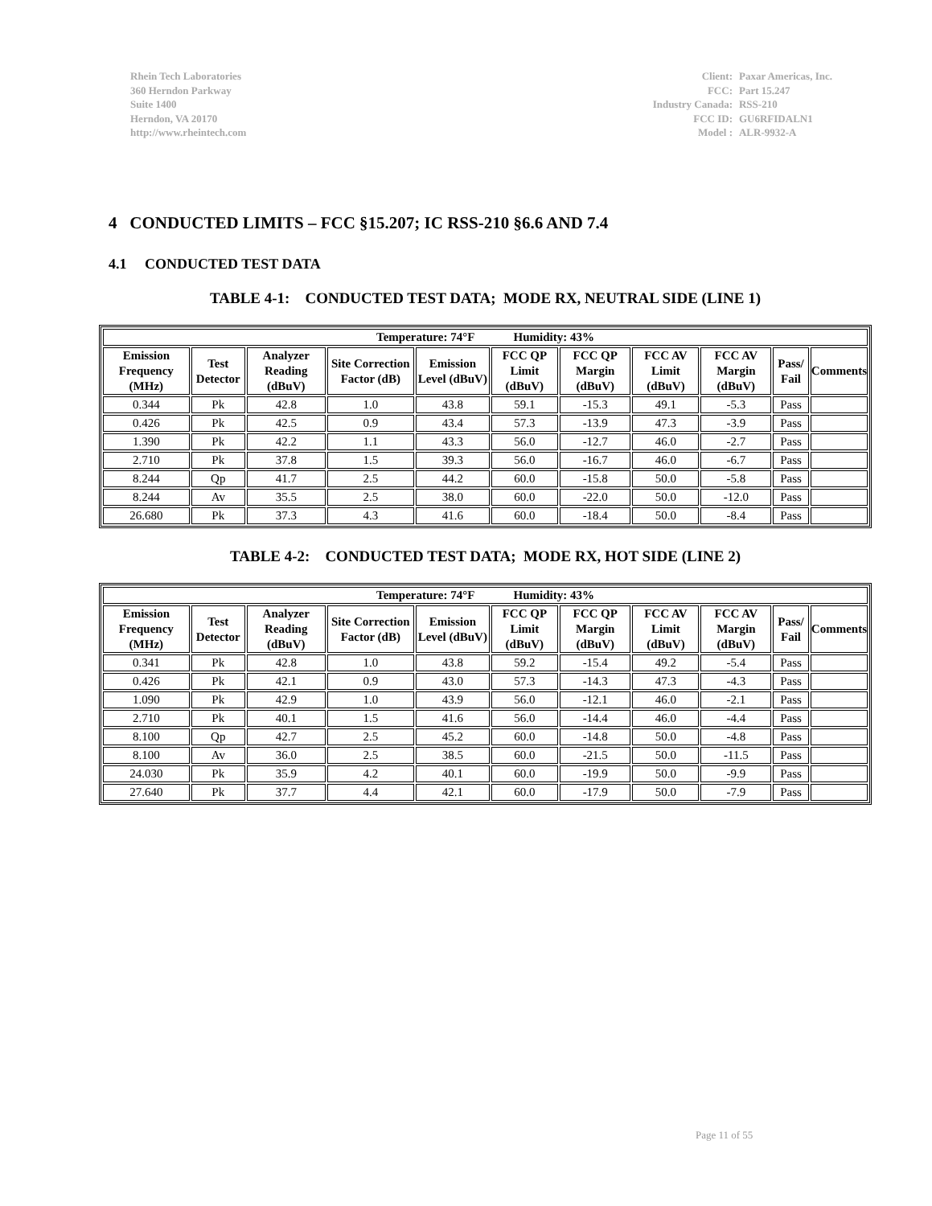Rhein Tech Laboratories
360 Herndon Parkway
Suite 1400
Herndon, VA 20170
http://www.rheintech.com
| Client: | Paxar Americas, Inc. |
| FCC: | Part 15.247 |
| Industry Canada: | RSS-210 |
| FCC ID: | GU6RFIDALN1 |
| Model : | ALR-9932-A |
4 CONDUCTED LIMITS – FCC §15.207; IC RSS-210 §6.6 AND 7.4
4.1 CONDUCTED TEST DATA
TABLE 4-1: CONDUCTED TEST DATA; MODE RX, NEUTRAL SIDE (LINE 1)
| Temperature: 74°F Humidity: 43% | | | | | | | | | | |
| --- | --- | --- | --- | --- | --- | --- | --- | --- | --- | --- |
| Emission Frequency (MHz) | Test Detector | Analyzer Reading (dBuV) | Site Correction Factor (dB) | Emission Level (dBuV) | FCC QP Limit (dBuV) | FCC QP Margin (dBuV) | FCC AV Limit (dBuV) | FCC AV Margin (dBuV) | Pass/ Fail | Comments |
| 0.344 | Pk | 42.8 | 1.0 | 43.8 | 59.1 | -15.3 | 49.1 | -5.3 | Pass | |
| 0.426 | Pk | 42.5 | 0.9 | 43.4 | 57.3 | -13.9 | 47.3 | -3.9 | Pass | |
| 1.390 | Pk | 42.2 | 1.1 | 43.3 | 56.0 | -12.7 | 46.0 | -2.7 | Pass | |
| 2.710 | Pk | 37.8 | 1.5 | 39.3 | 56.0 | -16.7 | 46.0 | -6.7 | Pass | |
| 8.244 | Qp | 41.7 | 2.5 | 44.2 | 60.0 | -15.8 | 50.0 | -5.8 | Pass | |
| 8.244 | Av | 35.5 | 2.5 | 38.0 | 60.0 | -22.0 | 50.0 | -12.0 | Pass | |
| 26.680 | Pk | 37.3 | 4.3 | 41.6 | 60.0 | -18.4 | 50.0 | -8.4 | Pass | |
TABLE 4-2: CONDUCTED TEST DATA; MODE RX, HOT SIDE (LINE 2)
| Temperature: 74°F Humidity: 43% | | | | | | | | | | |
| --- | --- | --- | --- | --- | --- | --- | --- | --- | --- | --- |
| Emission Frequency (MHz) | Test Detector | Analyzer Reading (dBuV) | Site Correction Factor (dB) | Emission Level (dBuV) | FCC QP Limit (dBuV) | FCC QP Margin (dBuV) | FCC AV Limit (dBuV) | FCC AV Margin (dBuV) | Pass/ Fail | Comments |
| 0.341 | Pk | 42.8 | 1.0 | 43.8 | 59.2 | -15.4 | 49.2 | -5.4 | Pass | |
| 0.426 | Pk | 42.1 | 0.9 | 43.0 | 57.3 | -14.3 | 47.3 | -4.3 | Pass | |
| 1.090 | Pk | 42.9 | 1.0 | 43.9 | 56.0 | -12.1 | 46.0 | -2.1 | Pass | |
| 2.710 | Pk | 40.1 | 1.5 | 41.6 | 56.0 | -14.4 | 46.0 | -4.4 | Pass | |
| 8.100 | Qp | 42.7 | 2.5 | 45.2 | 60.0 | -14.8 | 50.0 | -4.8 | Pass | |
| 8.100 | Av | 36.0 | 2.5 | 38.5 | 60.0 | -21.5 | 50.0 | -11.5 | Pass | |
| 24.030 | Pk | 35.9 | 4.2 | 40.1 | 60.0 | -19.9 | 50.0 | -9.9 | Pass | |
| 27.640 | Pk | 37.7 | 4.4 | 42.1 | 60.0 | -17.9 | 50.0 | -7.9 | Pass | |
Page 11 of 55